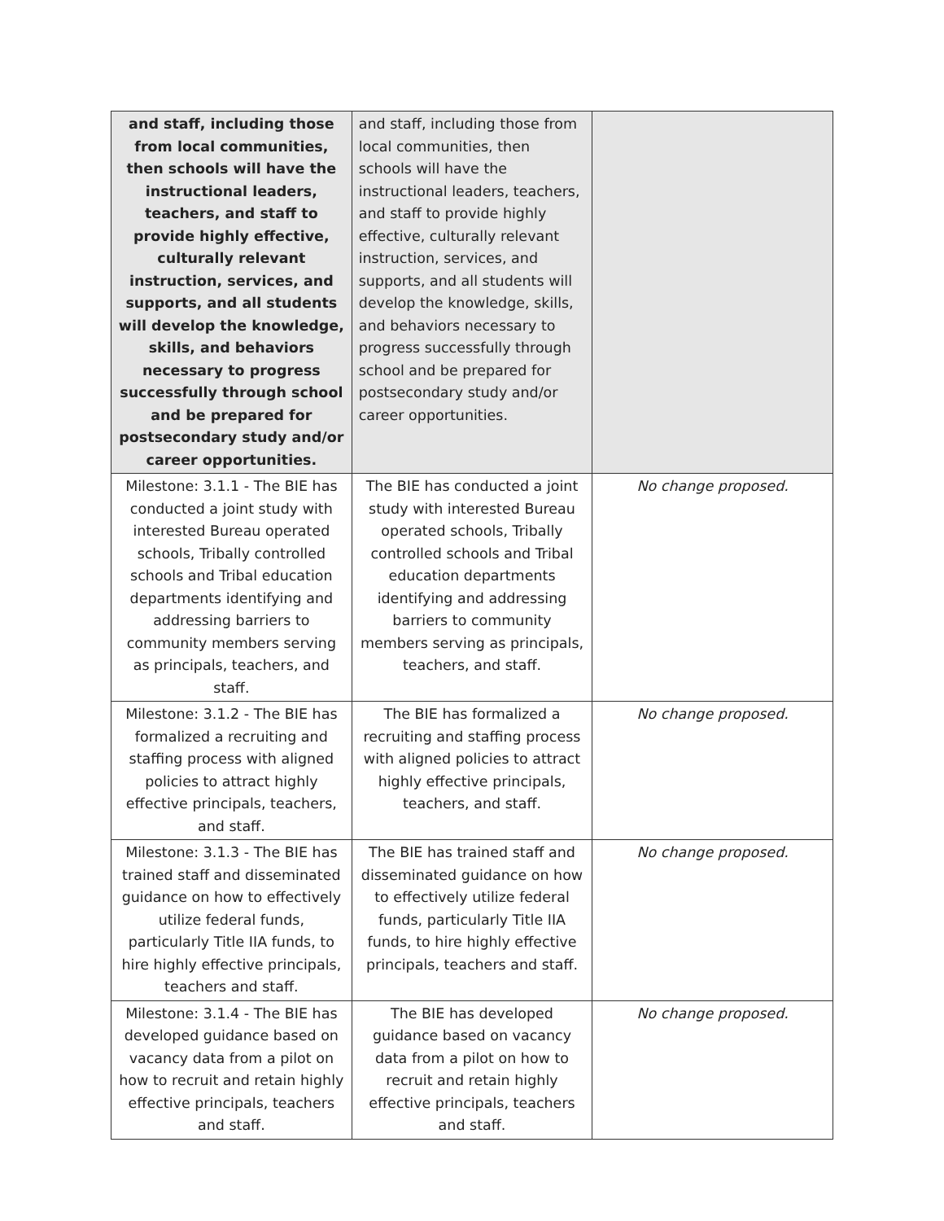| and staff, including those from local communities, then schools will have the instructional leaders, teachers, and staff to provide highly effective, culturally relevant instruction, services, and supports, and all students will develop the knowledge, skills, and behaviors necessary to progress successfully through school and be prepared for postsecondary study and/or career opportunities. | and staff, including those from local communities, then schools will have the instructional leaders, teachers, and staff to provide highly effective, culturally relevant instruction, services, and supports, and all students will develop the knowledge, skills, and behaviors necessary to progress successfully through school and be prepared for postsecondary study and/or career opportunities. | |
| Milestone: 3.1.1 - The BIE has conducted a joint study with interested Bureau operated schools, Tribally controlled schools and Tribal education departments identifying and addressing barriers to community members serving as principals, teachers, and staff. | The BIE has conducted a joint study with interested Bureau operated schools, Tribally controlled schools and Tribal education departments identifying and addressing barriers to community members serving as principals, teachers, and staff. | No change proposed. |
| Milestone: 3.1.2 - The BIE has formalized a recruiting and staffing process with aligned policies to attract highly effective principals, teachers, and staff. | The BIE has formalized a recruiting and staffing process with aligned policies to attract highly effective principals, teachers, and staff. | No change proposed. |
| Milestone: 3.1.3 - The BIE has trained staff and disseminated guidance on how to effectively utilize federal funds, particularly Title IIA funds, to hire highly effective principals, teachers and staff. | The BIE has trained staff and disseminated guidance on how to effectively utilize federal funds, particularly Title IIA funds, to hire highly effective principals, teachers and staff. | No change proposed. |
| Milestone: 3.1.4 - The BIE has developed guidance based on vacancy data from a pilot on how to recruit and retain highly effective principals, teachers and staff. | The BIE has developed guidance based on vacancy data from a pilot on how to recruit and retain highly effective principals, teachers and staff. | No change proposed. |